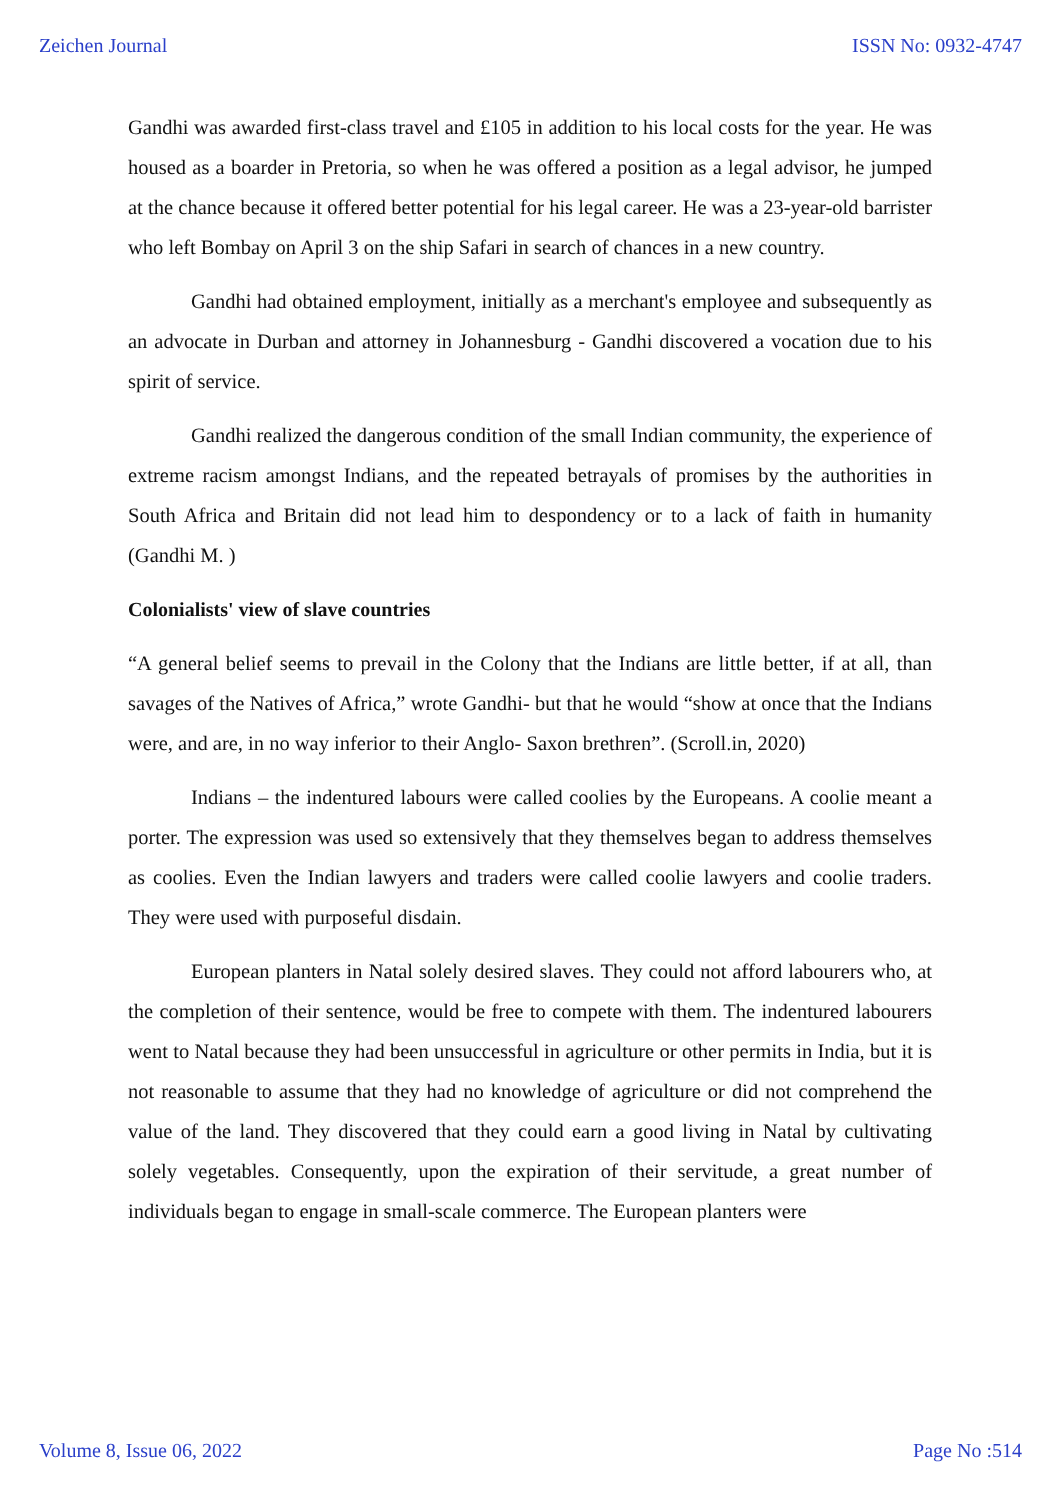Zeichen Journal ISSN No: 0932-4747
Gandhi was awarded first-class travel and £105 in addition to his local costs for the year. He was housed as a boarder in Pretoria, so when he was offered a position as a legal advisor, he jumped at the chance because it offered better potential for his legal career. He was a 23-year-old barrister who left Bombay on April 3 on the ship Safari in search of chances in a new country.
Gandhi had obtained employment, initially as a merchant's employee and subsequently as an advocate in Durban and attorney in Johannesburg - Gandhi discovered a vocation due to his spirit of service.
Gandhi realized the dangerous condition of the small Indian community, the experience of extreme racism amongst Indians, and the repeated betrayals of promises by the authorities in South Africa and Britain did not lead him to despondency or to a lack of faith in humanity (Gandhi M. )
Colonialists' view of slave countries
“A general belief seems to prevail in the Colony that the Indians are little better, if at all, than savages of the Natives of Africa,” wrote Gandhi- but that he would “show at once that the Indians were, and are, in no way inferior to their Anglo- Saxon brethren”. (Scroll.in, 2020)
Indians – the indentured labours were called coolies by the Europeans. A coolie meant a porter. The expression was used so extensively that they themselves began to address themselves as coolies. Even the Indian lawyers and traders were called coolie lawyers and coolie traders. They were used with purposeful disdain.
European planters in Natal solely desired slaves. They could not afford labourers who, at the completion of their sentence, would be free to compete with them. The indentured labourers went to Natal because they had been unsuccessful in agriculture or other permits in India, but it is not reasonable to assume that they had no knowledge of agriculture or did not comprehend the value of the land. They discovered that they could earn a good living in Natal by cultivating solely vegetables. Consequently, upon the expiration of their servitude, a great number of individuals began to engage in small-scale commerce. The European planters were
Volume 8, Issue 06, 2022 Page No :514